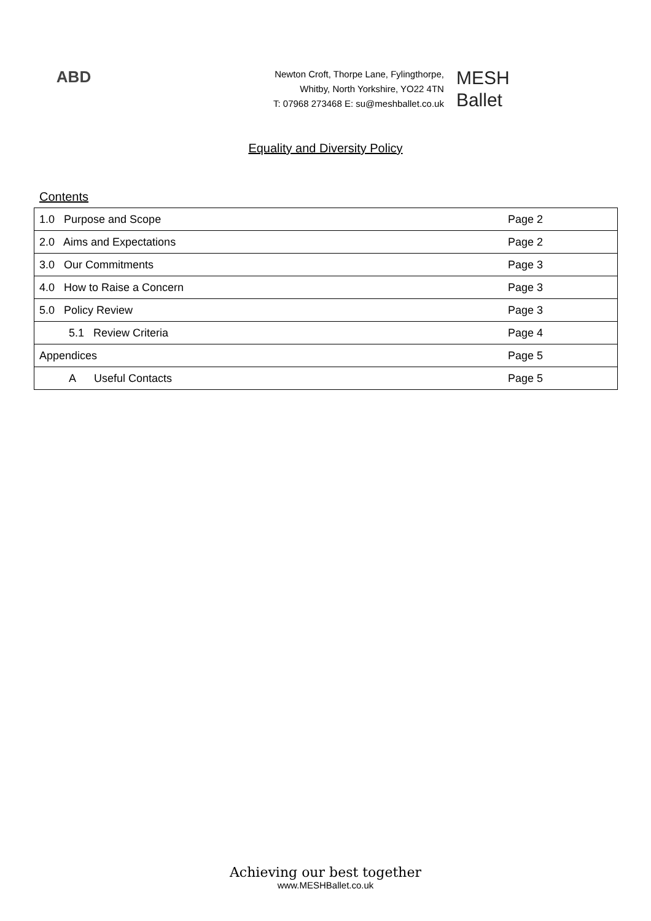ABD
Newton Croft, Thorpe Lane, Fylingthorpe,
Whitby, North Yorkshire, YO22 4TN
T: 07968 273468 E: su@meshballet.co.uk
MESH
Ballet
Equality and Diversity Policy
Contents
| 1.0 Purpose and Scope | Page 2 |
| 2.0 Aims and Expectations | Page 2 |
| 3.0 Our Commitments | Page 3 |
| 4.0 How to Raise a Concern | Page 3 |
| 5.0 Policy Review | Page 3 |
| 5.1 Review Criteria | Page 4 |
| Appendices | Page 5 |
| A Useful Contacts | Page 5 |
Achieving our best together
www.MESHBallet.co.uk